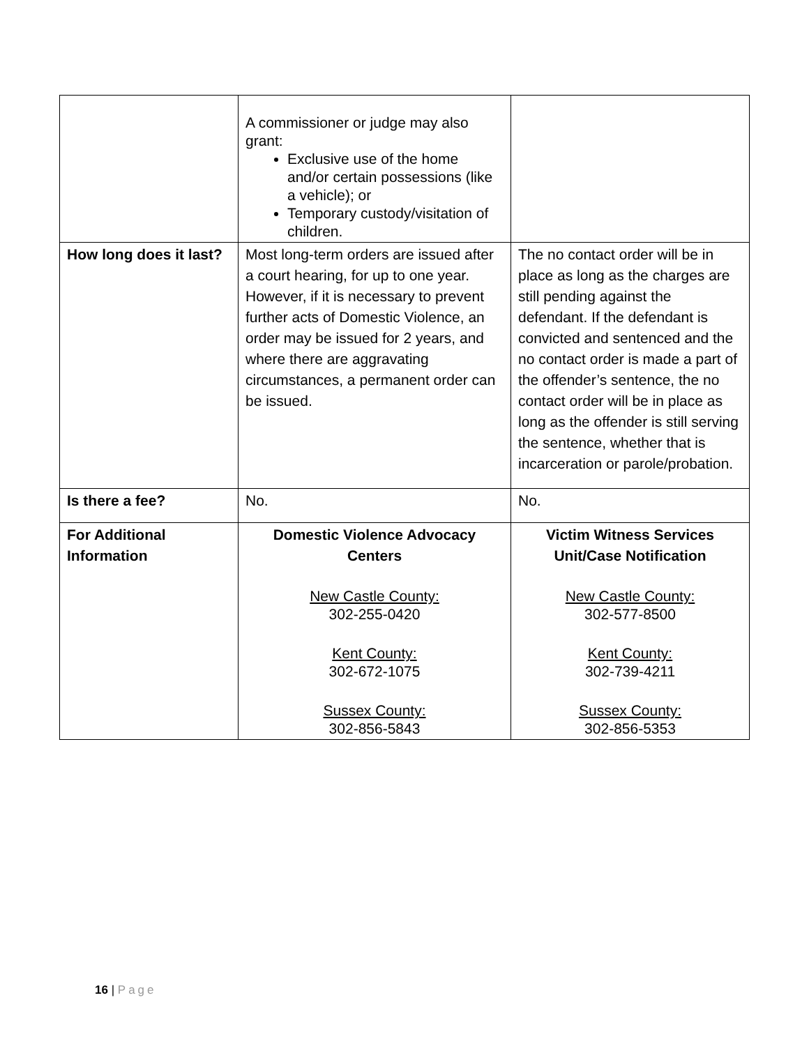| | A commissioner or judge may also grant: Exclusive use of the home and/or certain possessions (like a vehicle); or Temporary custody/visitation of children. | |
| How long does it last? | Most long-term orders are issued after a court hearing, for up to one year. However, if it is necessary to prevent further acts of Domestic Violence, an order may be issued for 2 years, and where there are aggravating circumstances, a permanent order can be issued. | The no contact order will be in place as long as the charges are still pending against the defendant. If the defendant is convicted and sentenced and the no contact order is made a part of the offender’s sentence, the no contact order will be in place as long as the offender is still serving the sentence, whether that is incarceration or parole/probation. |
| Is there a fee? | No. | No. |
| For Additional Information | Domestic Violence Advocacy Centers New Castle County: 302-255-0420 Kent County: 302-672-1075 Sussex County: 302-856-5843 | Victim Witness Services Unit/Case Notification New Castle County: 302-577-8500 Kent County: 302-739-4211 Sussex County: 302-856-5353 |
16 | Page